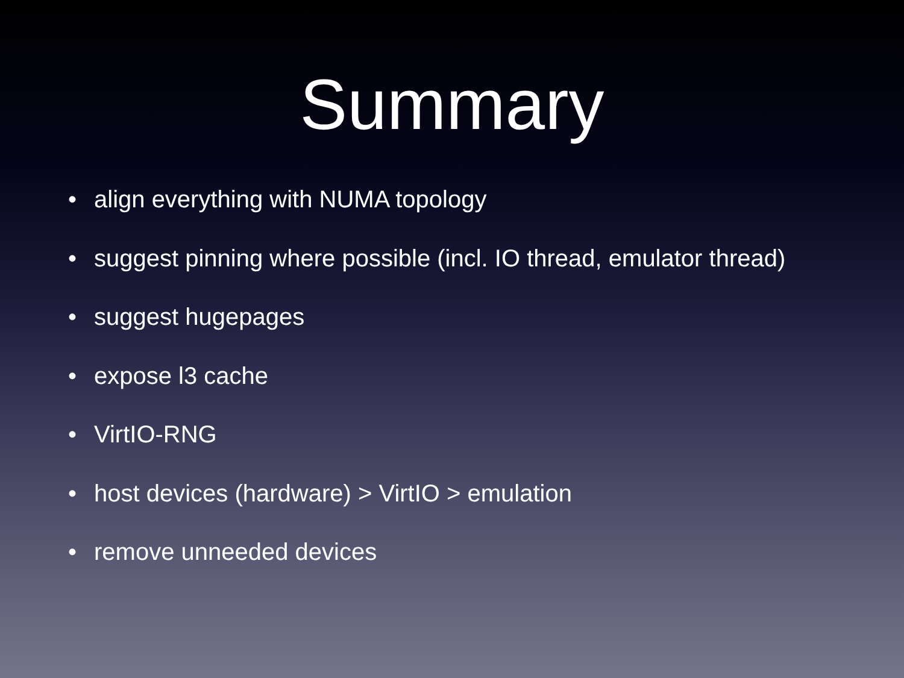Summary
• align everything with NUMA topology
• suggest pinning where possible (incl. IO thread, emulator thread)
• suggest hugepages
• expose l3 cache
• VirtIO-RNG
• host devices (hardware) > VirtIO > emulation
• remove unneeded devices